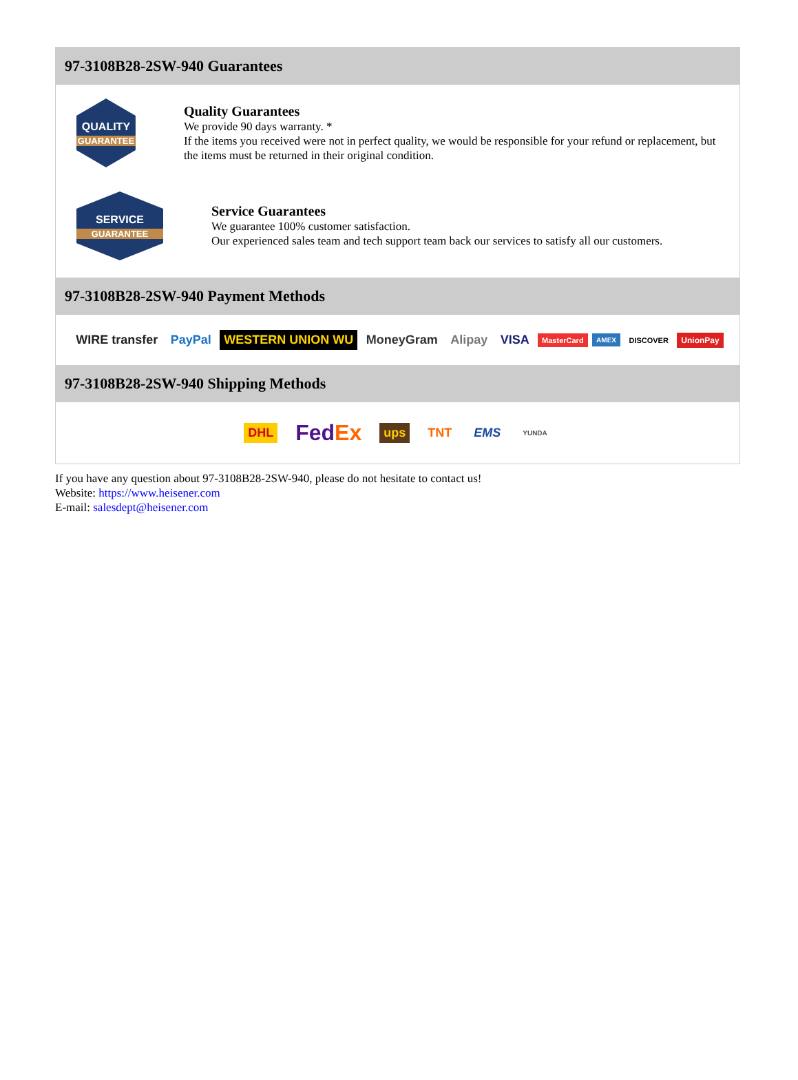97-3108B28-2SW-940 Guarantees
QUALITY
GUARANTEE
Quality Guarantees
We provide 90 days warranty. *
If the items you received were not in perfect quality, we would be responsible for your refund or replacement, but the items must be returned in their original condition.
SERVICE
GUARANTEE
Service Guarantees
We guarantee 100% customer satisfaction.
Our experienced sales team and tech support team back our services to satisfy all our customers.
97-3108B28-2SW-940 Payment Methods
WIRE transfer PayPal WESTERN UNION WU MoneyGram Alipay VISA MasterCard AMEX DISCOVER UnionPay
97-3108B28-2SW-940 Shipping Methods
DHL FedEx ups TNT EMS YUNDA
If you have any question about 97-3108B28-2SW-940, please do not hesitate to contact us!
Website: https://www.heisener.com
E-mail: salesdept@heisener.com